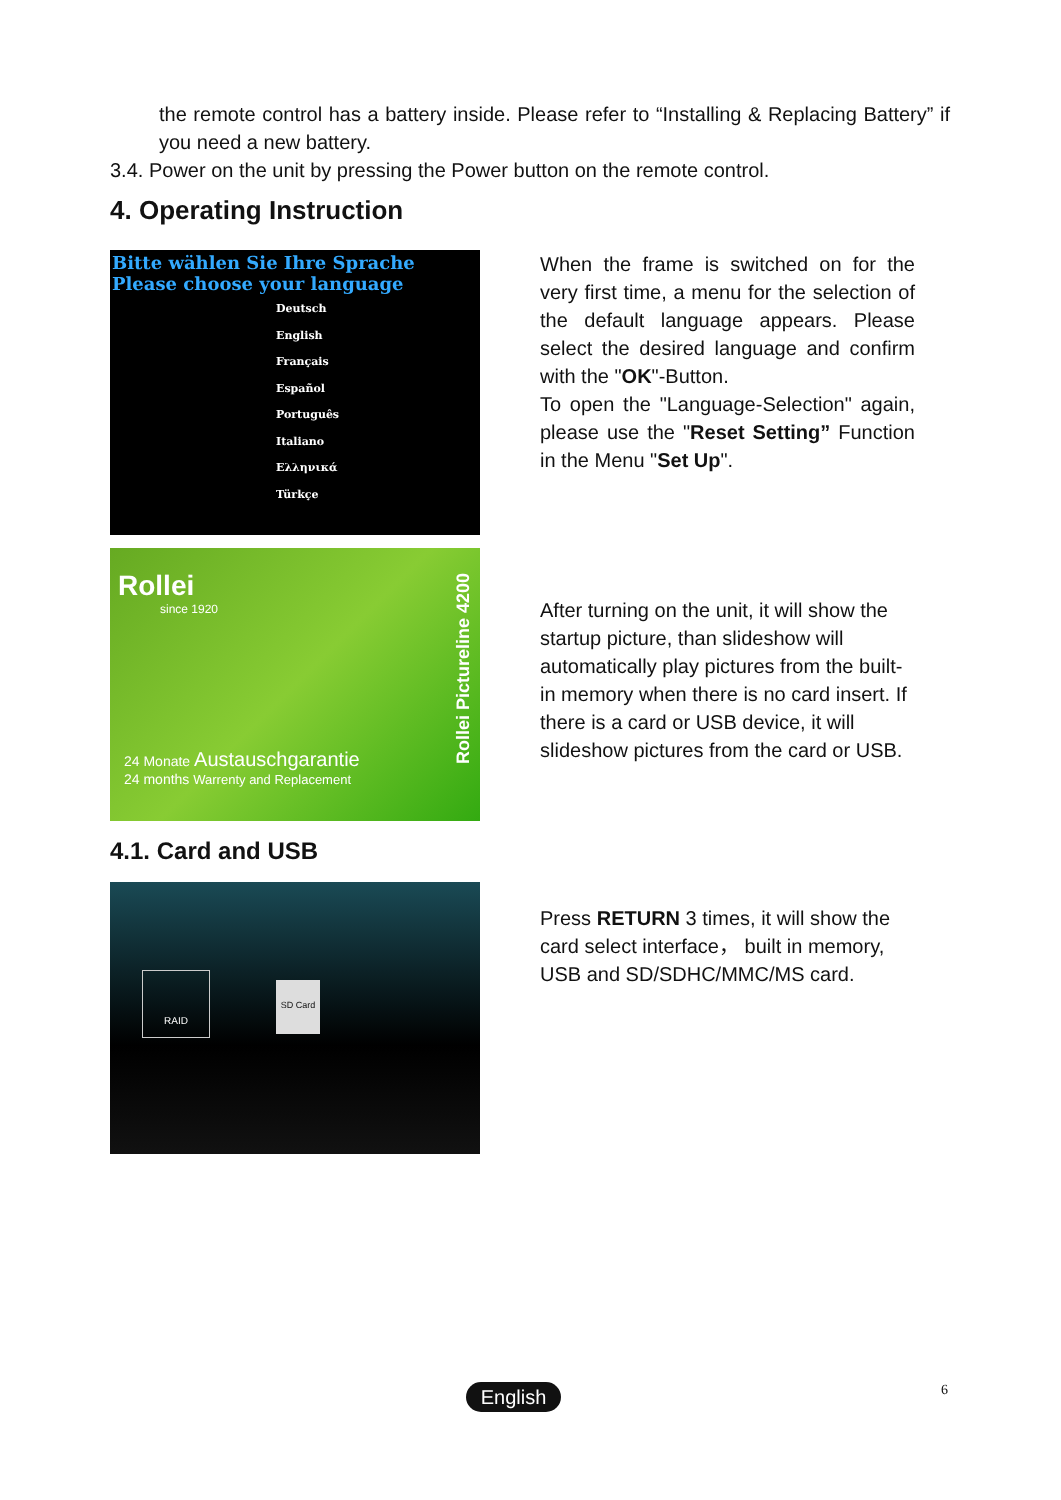the remote control has a battery inside. Please refer to “Installing & Replacing Battery” if you need a new battery.
3.4. Power on the unit by pressing the Power button on the remote control.
4. Operating Instruction
Bitte wählen Sie Ihre Sprache
Please choose your language
Deutsch
English
Français
Español
Português
Italiano
Ελληνικά
Türkçe
When the frame is switched on for the very first time, a menu for the selection of the default language appears. Please select the desired language and confirm with the "OK"-Button.
To open the "Language-Selection" again, please use the "Reset Setting” Function in the Menu "Set Up".
Rollei
since 1920
24 Monate Austauschgarantie
24 months Warrenty and Replacement
Rollei Pictureline 4200
After turning on the unit, it will show the startup picture, than slideshow will automatically play pictures from the built-in memory when there is no card insert. If there is a card or USB device, it will slideshow pictures from the card or USB.
4.1. Card and USB
RAID
SD Card
Press RETURN 3 times, it will show the card select interface， built in memory, USB and SD/SDHC/MMC/MS card.
English 6